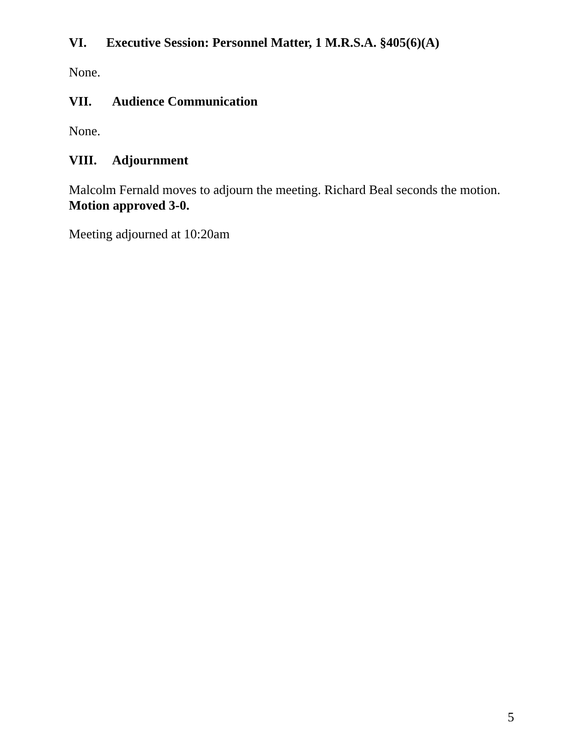VI. Executive Session: Personnel Matter, 1 M.R.S.A. §405(6)(A)
None.
VII. Audience Communication
None.
VIII. Adjournment
Malcolm Fernald moves to adjourn the meeting. Richard Beal seconds the motion. Motion approved 3-0.
Meeting adjourned at 10:20am
5